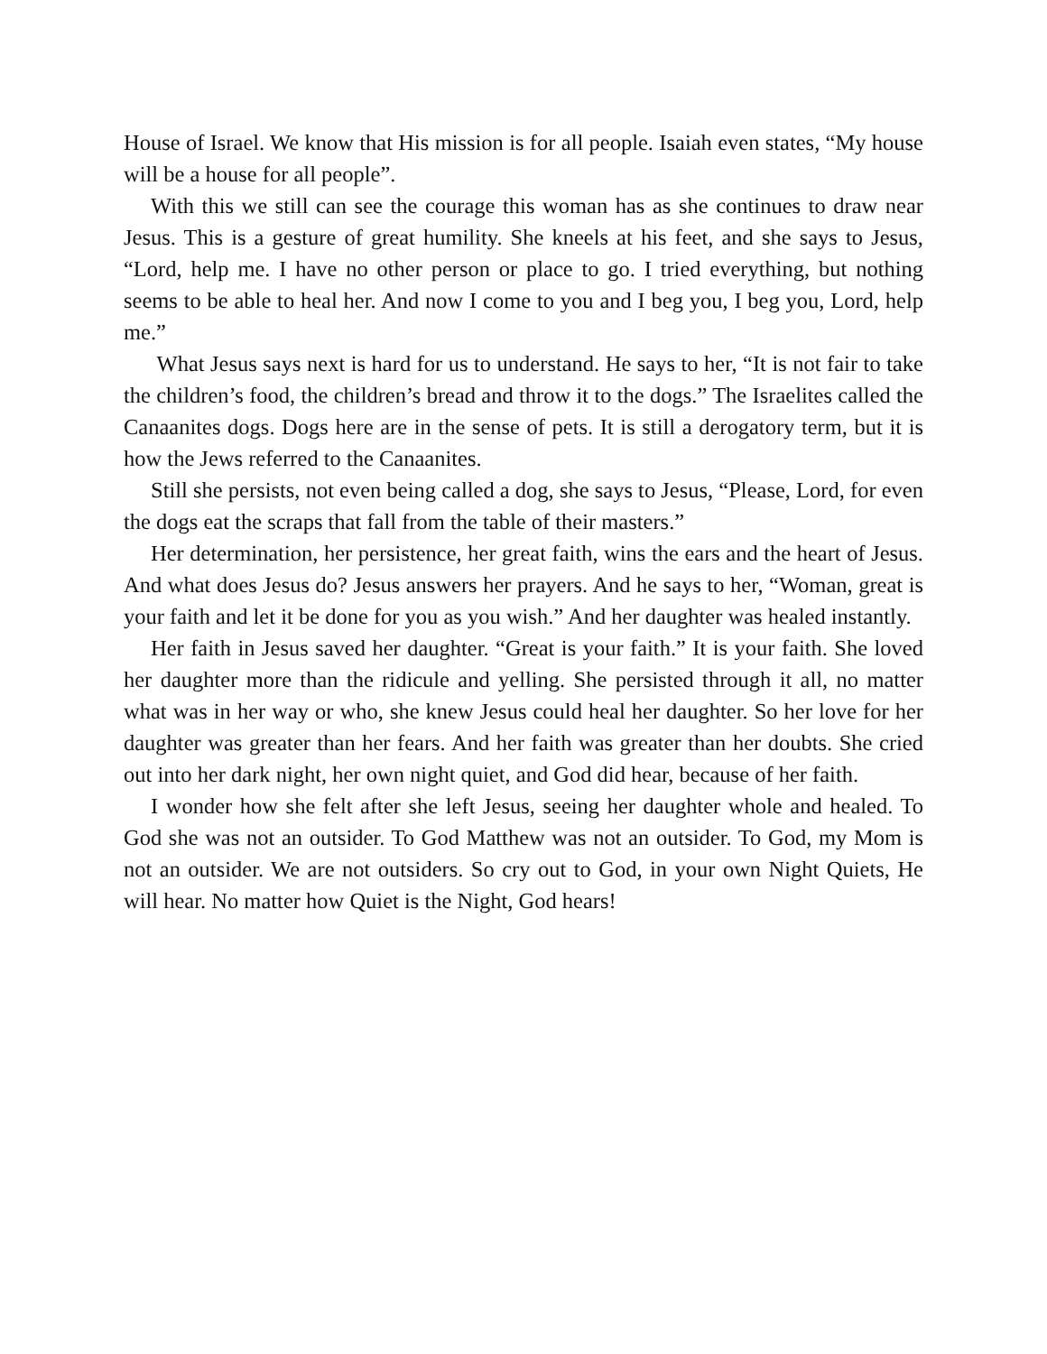House of Israel. We know that His mission is for all people. Isaiah even states, “My house will be a house for all people”.
With this we still can see the courage this woman has as she continues to draw near Jesus. This is a gesture of great humility. She kneels at his feet, and she says to Jesus, “Lord, help me. I have no other person or place to go. I tried everything, but nothing seems to be able to heal her. And now I come to you and I beg you, I beg you, Lord, help me.”
What Jesus says next is hard for us to understand. He says to her, “It is not fair to take the children’s food, the children’s bread and throw it to the dogs.” The Israelites called the Canaanites dogs. Dogs here are in the sense of pets. It is still a derogatory term, but it is how the Jews referred to the Canaanites.
Still she persists, not even being called a dog, she says to Jesus, “Please, Lord, for even the dogs eat the scraps that fall from the table of their masters.”
Her determination, her persistence, her great faith, wins the ears and the heart of Jesus. And what does Jesus do? Jesus answers her prayers. And he says to her, “Woman, great is your faith and let it be done for you as you wish.” And her daughter was healed instantly.
Her faith in Jesus saved her daughter. “Great is your faith.” It is your faith. She loved her daughter more than the ridicule and yelling. She persisted through it all, no matter what was in her way or who, she knew Jesus could heal her daughter. So her love for her daughter was greater than her fears. And her faith was greater than her doubts. She cried out into her dark night, her own night quiet, and God did hear, because of her faith.
I wonder how she felt after she left Jesus, seeing her daughter whole and healed. To God she was not an outsider. To God Matthew was not an outsider. To God, my Mom is not an outsider. We are not outsiders. So cry out to God, in your own Night Quiets, He will hear. No matter how Quiet is the Night, God hears!